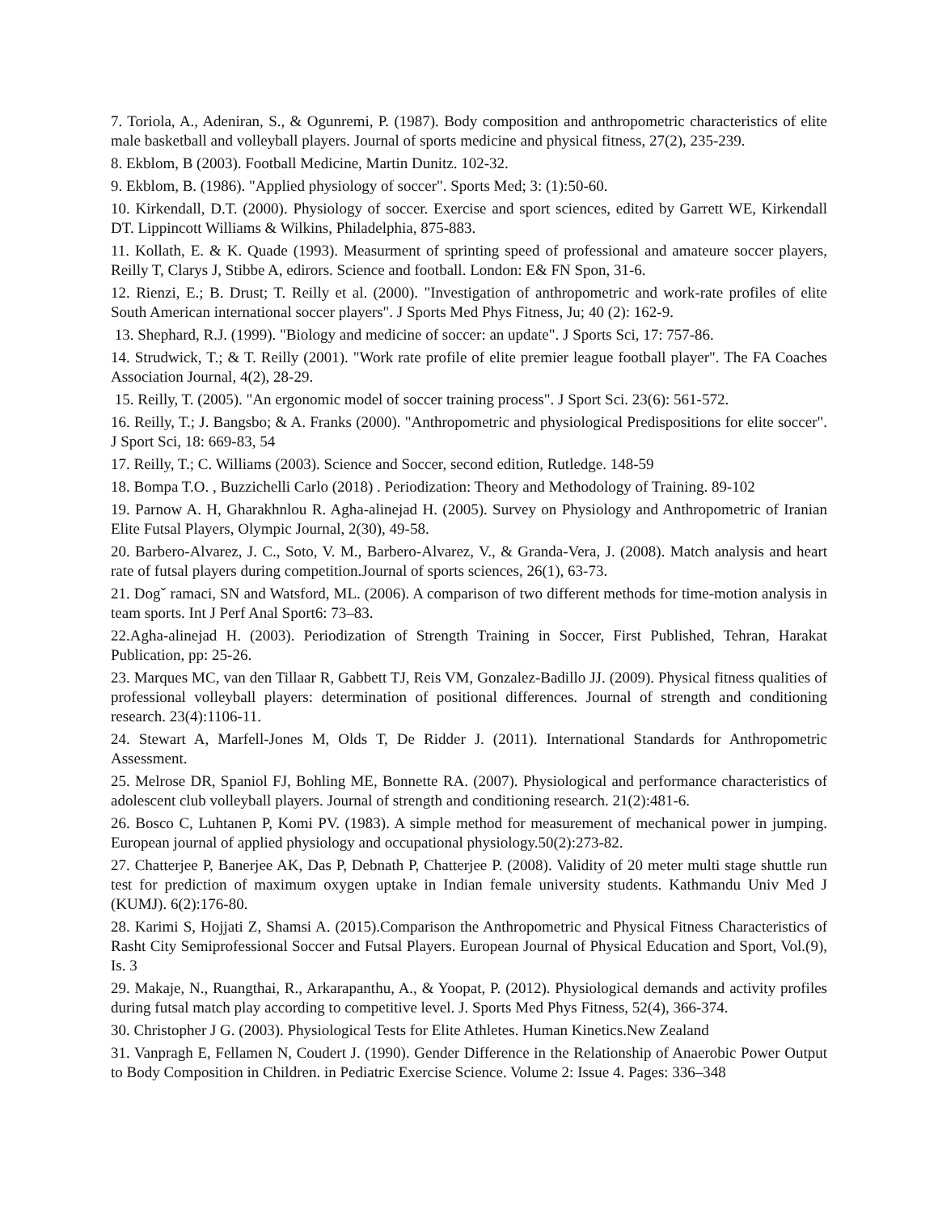7. Toriola, A., Adeniran, S., & Ogunremi, P. (1987). Body composition and anthropometric characteristics of elite male basketball and volleyball players. Journal of sports medicine and physical fitness, 27(2), 235-239.
8. Ekblom, B (2003). Football Medicine, Martin Dunitz. 102-32.
9. Ekblom, B. (1986). "Applied physiology of soccer". Sports Med; 3: (1):50-60.
10. Kirkendall, D.T. (2000). Physiology of soccer. Exercise and sport sciences, edited by Garrett WE, Kirkendall DT. Lippincott Williams & Wilkins, Philadelphia, 875-883.
11. Kollath, E. & K. Quade (1993). Measurment of sprinting speed of professional and amateure soccer players, Reilly T, Clarys J, Stibbe A, edirors. Science and football. London: E& FN Spon, 31-6.
12. Rienzi, E.; B. Drust; T. Reilly et al. (2000). "Investigation of anthropometric and work-rate profiles of elite South American international soccer players". J Sports Med Phys Fitness, Ju; 40 (2): 162-9.
13. Shephard, R.J. (1999). "Biology and medicine of soccer: an update". J Sports Sci, 17: 757-86.
14. Strudwick, T.; & T. Reilly (2001). "Work rate profile of elite premier league football player". The FA Coaches Association Journal, 4(2), 28-29.
15. Reilly, T. (2005). "An ergonomic model of soccer training process". J Sport Sci. 23(6): 561-572.
16. Reilly, T.; J. Bangsbo; & A. Franks (2000). "Anthropometric and physiological Predispositions for elite soccer". J Sport Sci, 18: 669-83, 54
17. Reilly, T.; C. Williams (2003). Science and Soccer, second edition, Rutledge. 148-59
18. Bompa T.O. , Buzzichelli Carlo (2018) . Periodization: Theory and Methodology of Training. 89-102
19. Parnow A. H, Gharakhnlou R. Agha-alinejad H. (2005). Survey on Physiology and Anthropometric of Iranian Elite Futsal Players, Olympic Journal, 2(30), 49-58.
20. Barbero-Alvarez, J. C., Soto, V. M., Barbero-Alvarez, V., & Granda-Vera, J. (2008). Match analysis and heart rate of futsal players during competition.Journal of sports sciences, 26(1), 63-73.
21. Dogˇ ramaci, SN and Watsford, ML. (2006). A comparison of two different methods for time-motion analysis in team sports. Int J Perf Anal Sport6: 73–83.
22.Agha-alinejad H. (2003). Periodization of Strength Training in Soccer, First Published, Tehran, Harakat Publication, pp: 25-26.
23. Marques MC, van den Tillaar R, Gabbett TJ, Reis VM, Gonzalez-Badillo JJ. (2009). Physical fitness qualities of professional volleyball players: determination of positional differences. Journal of strength and conditioning research. 23(4):1106-11.
24. Stewart A, Marfell-Jones M, Olds T, De Ridder J. (2011). International Standards for Anthropometric Assessment.
25. Melrose DR, Spaniol FJ, Bohling ME, Bonnette RA. (2007). Physiological and performance characteristics of adolescent club volleyball players. Journal of strength and conditioning research. 21(2):481-6.
26. Bosco C, Luhtanen P, Komi PV. (1983). A simple method for measurement of mechanical power in jumping. European journal of applied physiology and occupational physiology.50(2):273-82.
27. Chatterjee P, Banerjee AK, Das P, Debnath P, Chatterjee P. (2008). Validity of 20 meter multi stage shuttle run test for prediction of maximum oxygen uptake in Indian female university students. Kathmandu Univ Med J (KUMJ). 6(2):176-80.
28. Karimi S, Hojjati Z, Shamsi A. (2015).Comparison the Anthropometric and Physical Fitness Characteristics of Rasht City Semiprofessional Soccer and Futsal Players. European Journal of Physical Education and Sport, Vol.(9), Is. 3
29. Makaje, N., Ruangthai, R., Arkarapanthu, A., & Yoopat, P. (2012). Physiological demands and activity profiles during futsal match play according to competitive level. J. Sports Med Phys Fitness, 52(4), 366-374.
30. Christopher J G. (2003). Physiological Tests for Elite Athletes. Human Kinetics.New Zealand
31. Vanpragh E, Fellamen N, Coudert J. (1990). Gender Difference in the Relationship of Anaerobic Power Output to Body Composition in Children. in Pediatric Exercise Science. Volume 2: Issue 4. Pages: 336–348